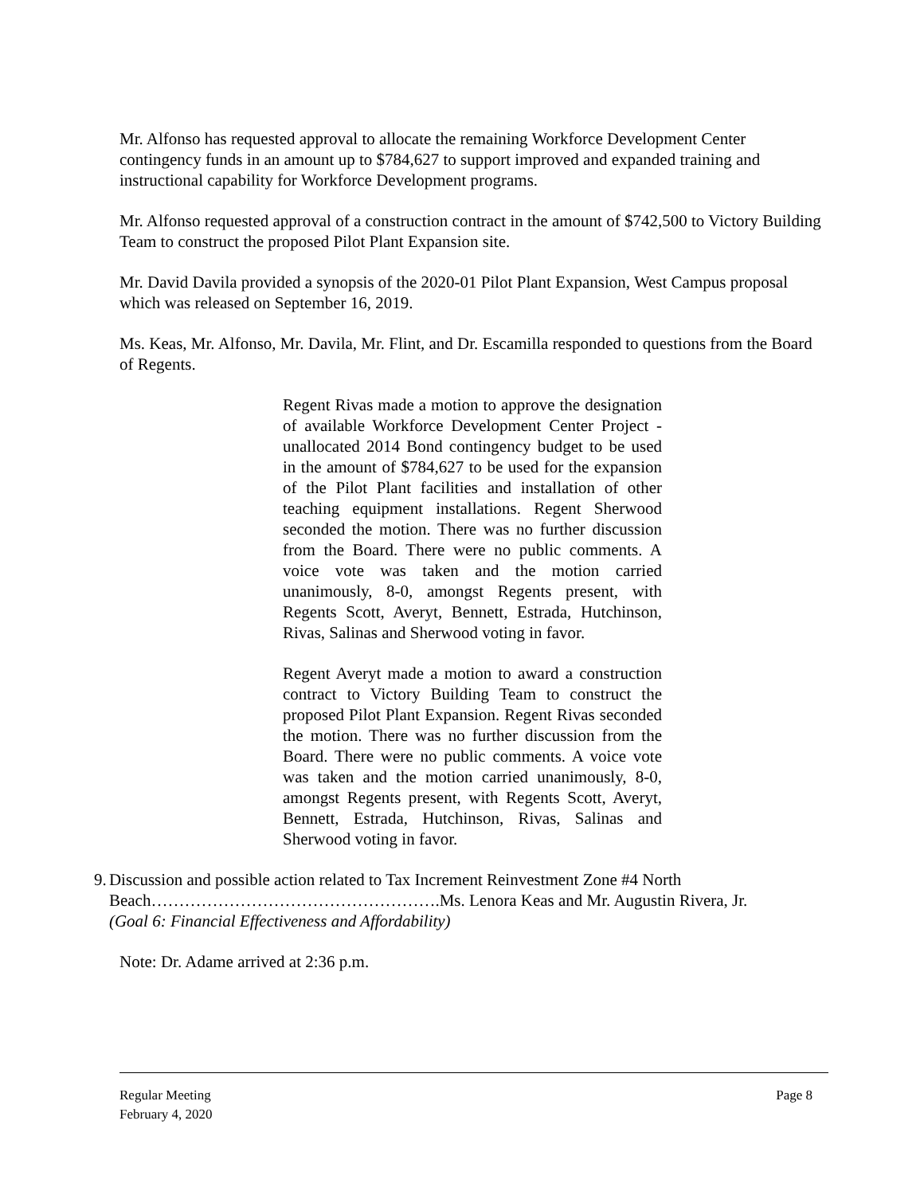Mr. Alfonso has requested approval to allocate the remaining Workforce Development Center contingency funds in an amount up to $784,627 to support improved and expanded training and instructional capability for Workforce Development programs.
Mr. Alfonso requested approval of a construction contract in the amount of $742,500 to Victory Building Team to construct the proposed Pilot Plant Expansion site.
Mr. David Davila provided a synopsis of the 2020-01 Pilot Plant Expansion, West Campus proposal which was released on September 16, 2019.
Ms. Keas, Mr. Alfonso, Mr. Davila, Mr. Flint, and Dr. Escamilla responded to questions from the Board of Regents.
Regent Rivas made a motion to approve the designation of available Workforce Development Center Project - unallocated 2014 Bond contingency budget to be used in the amount of $784,627 to be used for the expansion of the Pilot Plant facilities and installation of other teaching equipment installations. Regent Sherwood seconded the motion. There was no further discussion from the Board. There were no public comments. A voice vote was taken and the motion carried unanimously, 8-0, amongst Regents present, with Regents Scott, Averyt, Bennett, Estrada, Hutchinson, Rivas, Salinas and Sherwood voting in favor.
Regent Averyt made a motion to award a construction contract to Victory Building Team to construct the proposed Pilot Plant Expansion. Regent Rivas seconded the motion. There was no further discussion from the Board. There were no public comments. A voice vote was taken and the motion carried unanimously, 8-0, amongst Regents present, with Regents Scott, Averyt, Bennett, Estrada, Hutchinson, Rivas, Salinas and Sherwood voting in favor.
9. Discussion and possible action related to Tax Increment Reinvestment Zone #4 North Beach…………………………………………….Ms. Lenora Keas and Mr. Augustin Rivera, Jr.
(Goal 6: Financial Effectiveness and Affordability)
Note: Dr. Adame arrived at 2:36 p.m.
Regular Meeting
February 4, 2020
Page 8